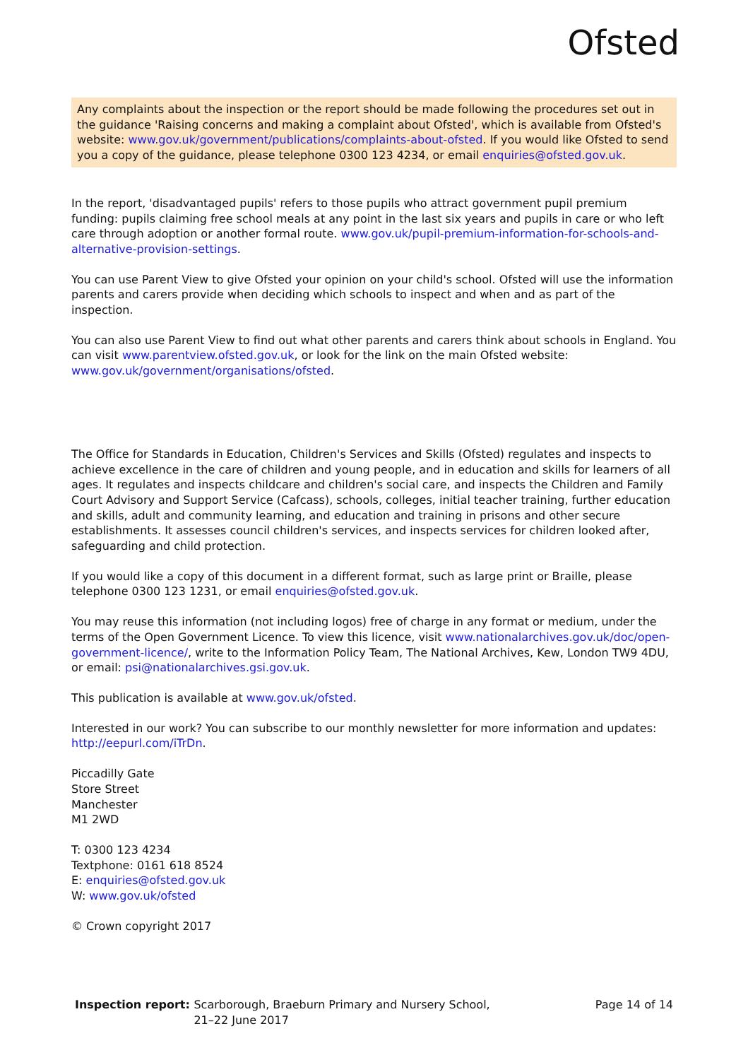Ofsted
Any complaints about the inspection or the report should be made following the procedures set out in the guidance 'Raising concerns and making a complaint about Ofsted', which is available from Ofsted's website: www.gov.uk/government/publications/complaints-about-ofsted. If you would like Ofsted to send you a copy of the guidance, please telephone 0300 123 4234, or email enquiries@ofsted.gov.uk.
In the report, 'disadvantaged pupils' refers to those pupils who attract government pupil premium funding: pupils claiming free school meals at any point in the last six years and pupils in care or who left care through adoption or another formal route. www.gov.uk/pupil-premium-information-for-schools-and-alternative-provision-settings.
You can use Parent View to give Ofsted your opinion on your child's school. Ofsted will use the information parents and carers provide when deciding which schools to inspect and when and as part of the inspection.
You can also use Parent View to find out what other parents and carers think about schools in England. You can visit www.parentview.ofsted.gov.uk, or look for the link on the main Ofsted website: www.gov.uk/government/organisations/ofsted.
The Office for Standards in Education, Children's Services and Skills (Ofsted) regulates and inspects to achieve excellence in the care of children and young people, and in education and skills for learners of all ages. It regulates and inspects childcare and children's social care, and inspects the Children and Family Court Advisory and Support Service (Cafcass), schools, colleges, initial teacher training, further education and skills, adult and community learning, and education and training in prisons and other secure establishments. It assesses council children's services, and inspects services for children looked after, safeguarding and child protection.
If you would like a copy of this document in a different format, such as large print or Braille, please telephone 0300 123 1231, or email enquiries@ofsted.gov.uk.
You may reuse this information (not including logos) free of charge in any format or medium, under the terms of the Open Government Licence. To view this licence, visit www.nationalarchives.gov.uk/doc/open-government-licence/, write to the Information Policy Team, The National Archives, Kew, London TW9 4DU, or email: psi@nationalarchives.gsi.gov.uk.
This publication is available at www.gov.uk/ofsted.
Interested in our work? You can subscribe to our monthly newsletter for more information and updates: http://eepurl.com/iTrDn.
Piccadilly Gate
Store Street
Manchester
M1 2WD
T: 0300 123 4234
Textphone: 0161 618 8524
E: enquiries@ofsted.gov.uk
W: www.gov.uk/ofsted
© Crown copyright 2017
Inspection report: Scarborough, Braeburn Primary and Nursery School,
21–22 June 2017
Page 14 of 14